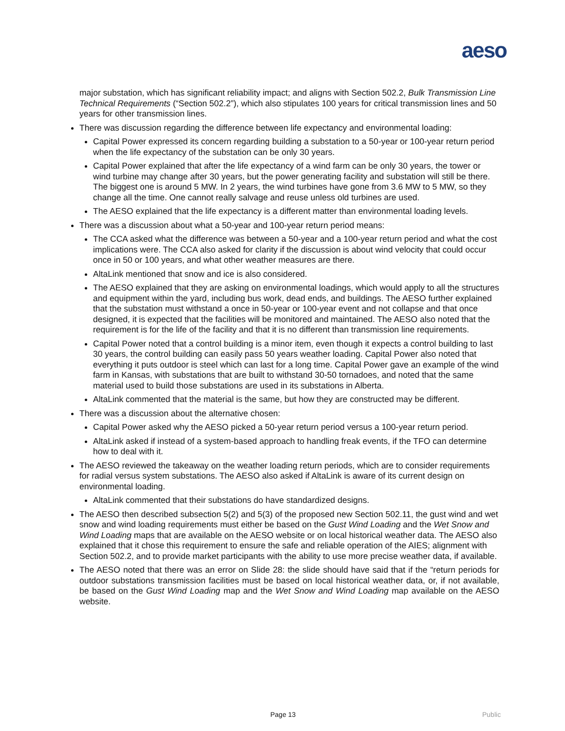aeso
major substation, which has significant reliability impact; and aligns with Section 502.2, Bulk Transmission Line Technical Requirements (“Section 502.2”), which also stipulates 100 years for critical transmission lines and 50 years for other transmission lines.
There was discussion regarding the difference between life expectancy and environmental loading:
Capital Power expressed its concern regarding building a substation to a 50-year or 100-year return period when the life expectancy of the substation can be only 30 years.
Capital Power explained that after the life expectancy of a wind farm can be only 30 years, the tower or wind turbine may change after 30 years, but the power generating facility and substation will still be there. The biggest one is around 5 MW. In 2 years, the wind turbines have gone from 3.6 MW to 5 MW, so they change all the time. One cannot really salvage and reuse unless old turbines are used.
The AESO explained that the life expectancy is a different matter than environmental loading levels.
There was a discussion about what a 50-year and 100-year return period means:
The CCA asked what the difference was between a 50-year and a 100-year return period and what the cost implications were. The CCA also asked for clarity if the discussion is about wind velocity that could occur once in 50 or 100 years, and what other weather measures are there.
AltaLink mentioned that snow and ice is also considered.
The AESO explained that they are asking on environmental loadings, which would apply to all the structures and equipment within the yard, including bus work, dead ends, and buildings. The AESO further explained that the substation must withstand a once in 50-year or 100-year event and not collapse and that once designed, it is expected that the facilities will be monitored and maintained. The AESO also noted that the requirement is for the life of the facility and that it is no different than transmission line requirements.
Capital Power noted that a control building is a minor item, even though it expects a control building to last 30 years, the control building can easily pass 50 years weather loading. Capital Power also noted that everything it puts outdoor is steel which can last for a long time. Capital Power gave an example of the wind farm in Kansas, with substations that are built to withstand 30-50 tornadoes, and noted that the same material used to build those substations are used in its substations in Alberta.
AltaLink commented that the material is the same, but how they are constructed may be different.
There was a discussion about the alternative chosen:
Capital Power asked why the AESO picked a 50-year return period versus a 100-year return period.
AltaLink asked if instead of a system-based approach to handling freak events, if the TFO can determine how to deal with it.
The AESO reviewed the takeaway on the weather loading return periods, which are to consider requirements for radial versus system substations. The AESO also asked if AltaLink is aware of its current design on environmental loading.
AltaLink commented that their substations do have standardized designs.
The AESO then described subsection 5(2) and 5(3) of the proposed new Section 502.11, the gust wind and wet snow and wind loading requirements must either be based on the Gust Wind Loading and the Wet Snow and Wind Loading maps that are available on the AESO website or on local historical weather data. The AESO also explained that it chose this requirement to ensure the safe and reliable operation of the AIES; alignment with Section 502.2, and to provide market participants with the ability to use more precise weather data, if available.
The AESO noted that there was an error on Slide 28: the slide should have said that if the “return periods for outdoor substations transmission facilities must be based on local historical weather data, or, if not available, be based on the Gust Wind Loading map and the Wet Snow and Wind Loading map available on the AESO website.
Page 13 Public